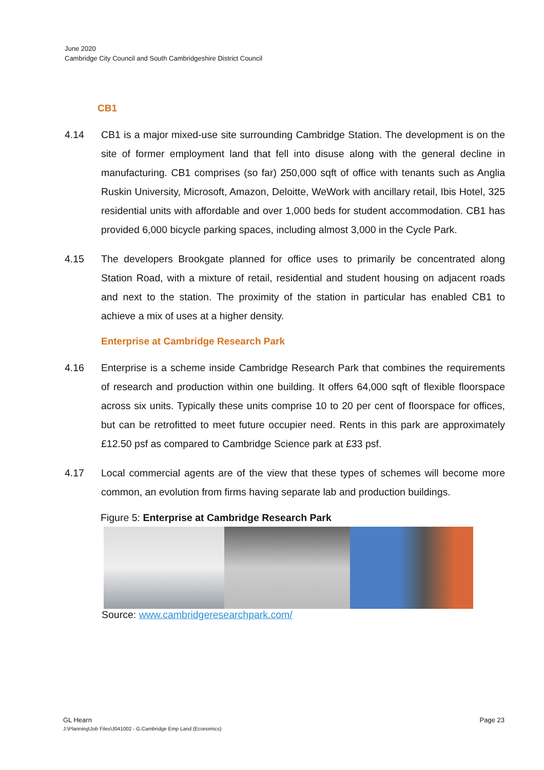June 2020
Cambridge City Council and South Cambridgeshire District Council
CB1
4.14 CB1 is a major mixed-use site surrounding Cambridge Station. The development is on the site of former employment land that fell into disuse along with the general decline in manufacturing. CB1 comprises (so far) 250,000 sqft of office with tenants such as Anglia Ruskin University, Microsoft, Amazon, Deloitte, WeWork with ancillary retail, Ibis Hotel, 325 residential units with affordable and over 1,000 beds for student accommodation. CB1 has provided 6,000 bicycle parking spaces, including almost 3,000 in the Cycle Park.
4.15 The developers Brookgate planned for office uses to primarily be concentrated along Station Road, with a mixture of retail, residential and student housing on adjacent roads and next to the station. The proximity of the station in particular has enabled CB1 to achieve a mix of uses at a higher density.
Enterprise at Cambridge Research Park
4.16 Enterprise is a scheme inside Cambridge Research Park that combines the requirements of research and production within one building. It offers 64,000 sqft of flexible floorspace across six units. Typically these units comprise 10 to 20 per cent of floorspace for offices, but can be retrofitted to meet future occupier need. Rents in this park are approximately £12.50 psf as compared to Cambridge Science park at £33 psf.
4.17 Local commercial agents are of the view that these types of schemes will become more common, an evolution from firms having separate lab and production buildings.
Figure 5: Enterprise at Cambridge Research Park
Source: www.cambridgeresearchpark.com/
GL Hearn Page 23
J:\Planning\Job Files\J041002 - G.Cambridge Emp Land (Economics)